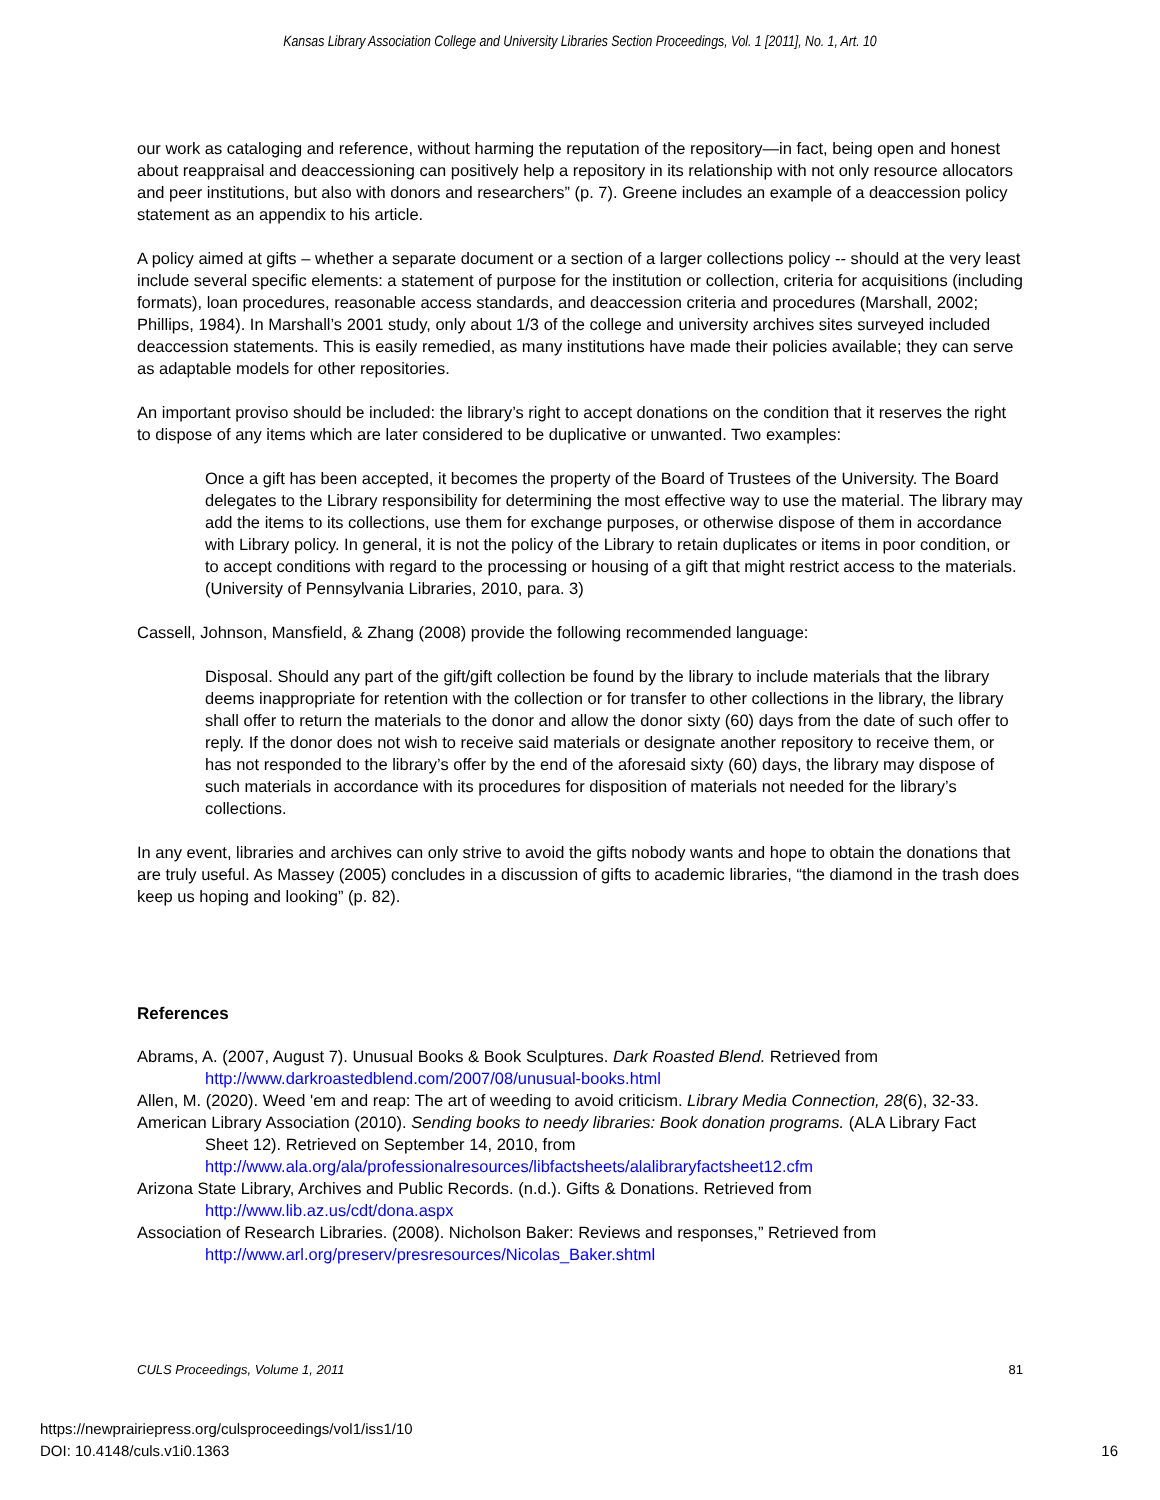Kansas Library Association College and University Libraries Section Proceedings, Vol. 1 [2011], No. 1, Art. 10
our work as cataloging and reference, without harming the reputation of the repository—in fact, being open and honest about reappraisal and deaccessioning can positively help a repository in its relationship with not only resource allocators and peer institutions, but also with donors and researchers” (p. 7). Greene includes an example of a deaccession policy statement as an appendix to his article.
A policy aimed at gifts – whether a separate document or a section of a larger collections policy -- should at the very least include several specific elements: a statement of purpose for the institution or collection, criteria for acquisitions (including formats), loan procedures, reasonable access standards, and deaccession criteria and procedures (Marshall, 2002; Phillips, 1984). In Marshall’s 2001 study, only about 1/3 of the college and university archives sites surveyed included deaccession statements. This is easily remedied, as many institutions have made their policies available; they can serve as adaptable models for other repositories.
An important proviso should be included: the library’s right to accept donations on the condition that it reserves the right to dispose of any items which are later considered to be duplicative or unwanted. Two examples:
Once a gift has been accepted, it becomes the property of the Board of Trustees of the University. The Board delegates to the Library responsibility for determining the most effective way to use the material. The library may add the items to its collections, use them for exchange purposes, or otherwise dispose of them in accordance with Library policy. In general, it is not the policy of the Library to retain duplicates or items in poor condition, or to accept conditions with regard to the processing or housing of a gift that might restrict access to the materials. (University of Pennsylvania Libraries, 2010, para. 3)
Cassell, Johnson, Mansfield, & Zhang (2008) provide the following recommended language:
Disposal. Should any part of the gift/gift collection be found by the library to include materials that the library deems inappropriate for retention with the collection or for transfer to other collections in the library, the library shall offer to return the materials to the donor and allow the donor sixty (60) days from the date of such offer to reply. If the donor does not wish to receive said materials or designate another repository to receive them, or has not responded to the library’s offer by the end of the aforesaid sixty (60) days, the library may dispose of such materials in accordance with its procedures for disposition of materials not needed for the library’s collections.
In any event, libraries and archives can only strive to avoid the gifts nobody wants and hope to obtain the donations that are truly useful. As Massey (2005) concludes in a discussion of gifts to academic libraries, “the diamond in the trash does keep us hoping and looking” (p. 82).
References
Abrams, A. (2007, August 7). Unusual Books & Book Sculptures. Dark Roasted Blend. Retrieved from http://www.darkroastedblend.com/2007/08/unusual-books.html
Allen, M. (2020). Weed 'em and reap: The art of weeding to avoid criticism. Library Media Connection, 28(6), 32-33.
American Library Association (2010). Sending books to needy libraries: Book donation programs. (ALA Library Fact Sheet 12). Retrieved on September 14, 2010, from http://www.ala.org/ala/professionalresources/libfactsheets/alalibraryfactsheet12.cfm
Arizona State Library, Archives and Public Records. (n.d.). Gifts & Donations. Retrieved from http://www.lib.az.us/cdt/dona.aspx
Association of Research Libraries. (2008). Nicholson Baker: Reviews and responses,” Retrieved from http://www.arl.org/preserv/presresources/Nicolas_Baker.shtml
CULS Proceedings, Volume 1, 2011 81
https://newprairiepress.org/culsproceedings/vol1/iss1/10
DOI: 10.4148/culs.v1i0.1363
16